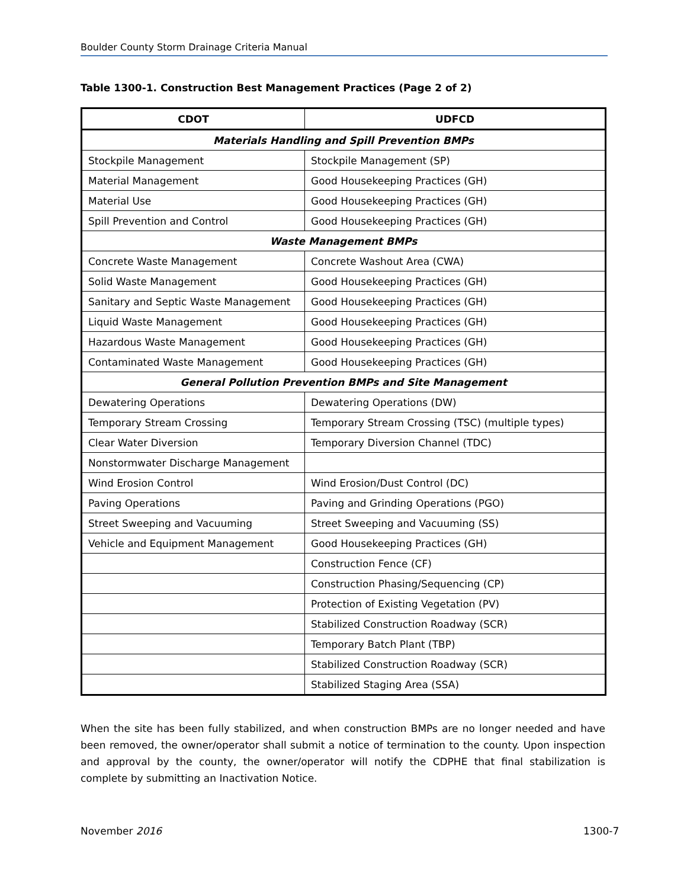Boulder County Storm Drainage Criteria Manual
Table 1300-1. Construction Best Management Practices (Page 2 of 2)
| CDOT | UDFCD |
| --- | --- |
| Materials Handling and Spill Prevention BMPs | |
| Stockpile Management | Stockpile Management (SP) |
| Material Management | Good Housekeeping Practices (GH) |
| Material Use | Good Housekeeping Practices (GH) |
| Spill Prevention and Control | Good Housekeeping Practices (GH) |
| Waste Management BMPs | |
| Concrete Waste Management | Concrete Washout Area (CWA) |
| Solid Waste Management | Good Housekeeping Practices (GH) |
| Sanitary and Septic Waste Management | Good Housekeeping Practices (GH) |
| Liquid Waste Management | Good Housekeeping Practices (GH) |
| Hazardous Waste Management | Good Housekeeping Practices (GH) |
| Contaminated Waste Management | Good Housekeeping Practices (GH) |
| General Pollution Prevention BMPs and Site Management | |
| Dewatering Operations | Dewatering Operations (DW) |
| Temporary Stream Crossing | Temporary Stream Crossing (TSC) (multiple types) |
| Clear Water Diversion | Temporary Diversion Channel (TDC) |
| Nonstormwater Discharge Management | |
| Wind Erosion Control | Wind Erosion/Dust Control (DC) |
| Paving Operations | Paving and Grinding Operations (PGO) |
| Street Sweeping and Vacuuming | Street Sweeping and Vacuuming (SS) |
| Vehicle and Equipment Management | Good Housekeeping Practices (GH) |
| | Construction Fence (CF) |
| | Construction Phasing/Sequencing (CP) |
| | Protection of Existing Vegetation (PV) |
| | Stabilized Construction Roadway (SCR) |
| | Temporary Batch Plant (TBP) |
| | Stabilized Construction Roadway (SCR) |
| | Stabilized Staging Area (SSA) |
When the site has been fully stabilized, and when construction BMPs are no longer needed and have been removed, the owner/operator shall submit a notice of termination to the county. Upon inspection and approval by the county, the owner/operator will notify the CDPHE that final stabilization is complete by submitting an Inactivation Notice.
November 2016 1300-7